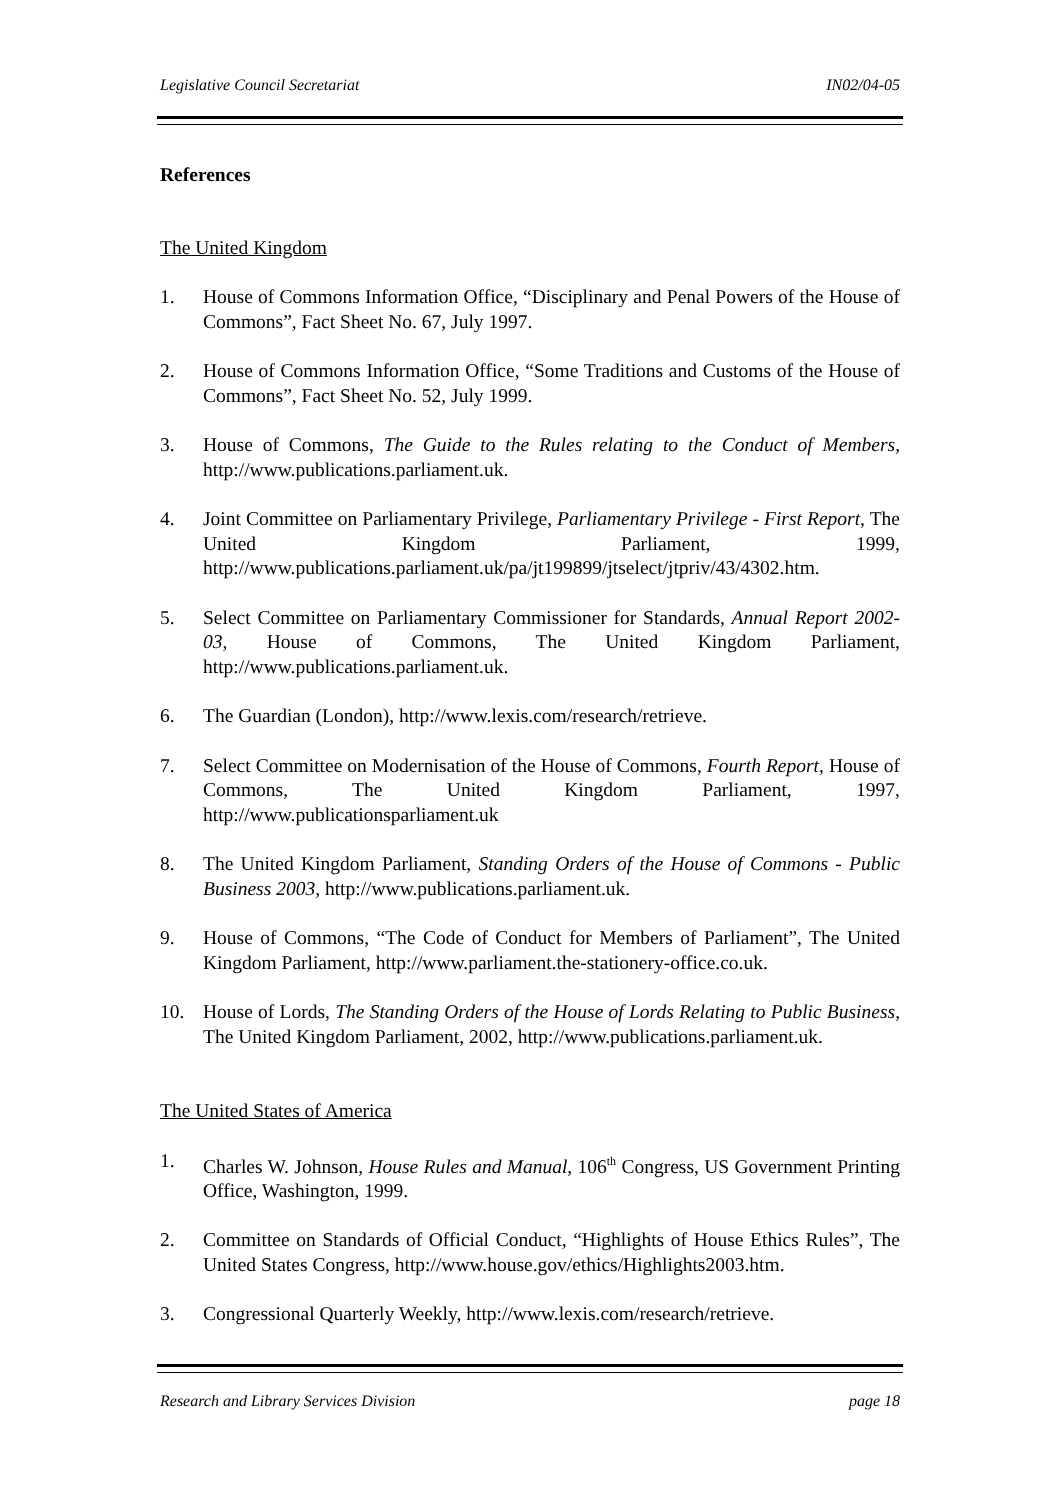Legislative Council Secretariat IN02/04-05
References
The United Kingdom
1. House of Commons Information Office, “Disciplinary and Penal Powers of the House of Commons”, Fact Sheet No. 67, July 1997.
2. House of Commons Information Office, “Some Traditions and Customs of the House of Commons”, Fact Sheet No. 52, July 1999.
3. House of Commons, The Guide to the Rules relating to the Conduct of Members, http://www.publications.parliament.uk.
4. Joint Committee on Parliamentary Privilege, Parliamentary Privilege - First Report, The United Kingdom Parliament, 1999, http://www.publications.parliament.uk/pa/jt199899/jtselect/jtpriv/43/4302.htm.
5. Select Committee on Parliamentary Commissioner for Standards, Annual Report 2002-03, House of Commons, The United Kingdom Parliament, http://www.publications.parliament.uk.
6. The Guardian (London), http://www.lexis.com/research/retrieve.
7. Select Committee on Modernisation of the House of Commons, Fourth Report, House of Commons, The United Kingdom Parliament, 1997, http://www.publicationsparliament.uk
8. The United Kingdom Parliament, Standing Orders of the House of Commons - Public Business 2003, http://www.publications.parliament.uk.
9. House of Commons, “The Code of Conduct for Members of Parliament”, The United Kingdom Parliament, http://www.parliament.the-stationery-office.co.uk.
10. House of Lords, The Standing Orders of the House of Lords Relating to Public Business, The United Kingdom Parliament, 2002, http://www.publications.parliament.uk.
The United States of America
1. Charles W. Johnson, House Rules and Manual, 106<sup>th</sup> Congress, US Government Printing Office, Washington, 1999.
2. Committee on Standards of Official Conduct, “Highlights of House Ethics Rules”, The United States Congress, http://www.house.gov/ethics/Highlights2003.htm.
3. Congressional Quarterly Weekly, http://www.lexis.com/research/retrieve.
Research and Library Services Division page 18